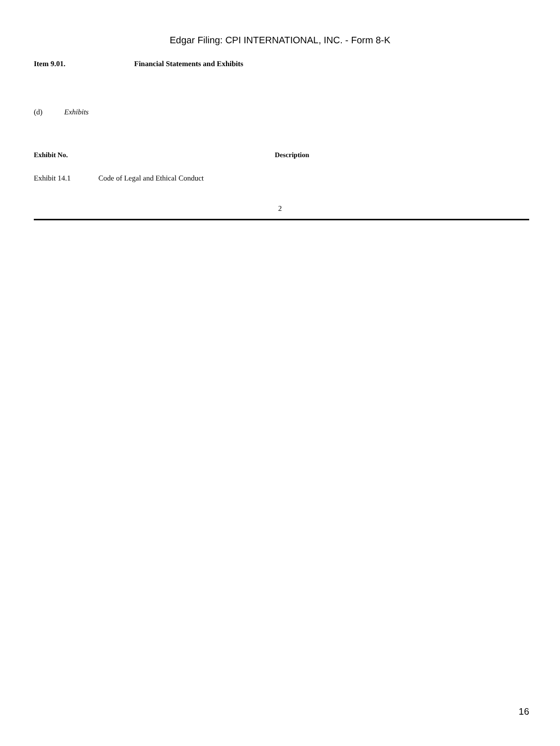Edgar Filing: CPI INTERNATIONAL, INC. - Form 8-K
Item 9.01. Financial Statements and Exhibits
(d) Exhibits
| Exhibit No. | | Description |
| --- | --- | --- |
| Exhibit 14.1 | Code of Legal and Ethical Conduct | |
2
16